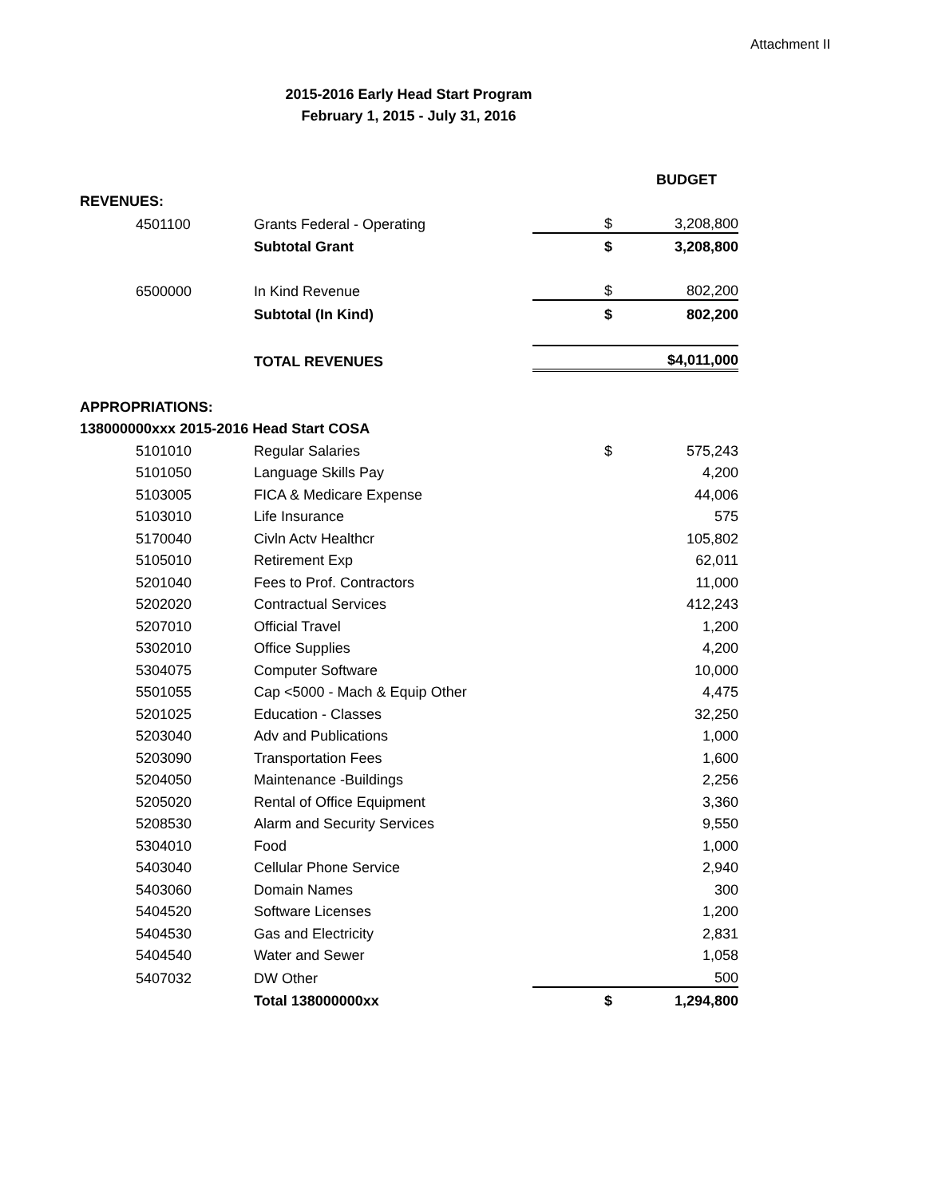Attachment II
2015-2016 Early Head Start Program
February 1, 2015 - July 31, 2016
| | | | | | BUDGET |
| REVENUES: | | | | | |
| | 4501100 | Grants Federal - Operating | | $ | 3,208,800 |
| | | Subtotal Grant | | $ | 3,208,800 |
| | 6500000 | In Kind Revenue | | $ | 802,200 |
| | | Subtotal (In Kind) | | $ | 802,200 |
| | | TOTAL REVENUES | | | $4,011,000 |
| APPROPRIATIONS: | | | | | |
| 138000000xxx 2015-2016 Head Start COSA | | | | | |
| | 5101010 | Regular Salaries | | $ | 575,243 |
| | 5101050 | Language Skills Pay | | | 4,200 |
| | 5103005 | FICA & Medicare Expense | | | 44,006 |
| | 5103010 | Life Insurance | | | 575 |
| | 5170040 | Civln Actv Healthcr | | | 105,802 |
| | 5105010 | Retirement Exp | | | 62,011 |
| | 5201040 | Fees to Prof. Contractors | | | 11,000 |
| | 5202020 | Contractual Services | | | 412,243 |
| | 5207010 | Official Travel | | | 1,200 |
| | 5302010 | Office Supplies | | | 4,200 |
| | 5304075 | Computer Software | | | 10,000 |
| | 5501055 | Cap <5000 - Mach & Equip Other | | | 4,475 |
| | 5201025 | Education - Classes | | | 32,250 |
| | 5203040 | Adv and Publications | | | 1,000 |
| | 5203090 | Transportation Fees | | | 1,600 |
| | 5204050 | Maintenance -Buildings | | | 2,256 |
| | 5205020 | Rental of Office Equipment | | | 3,360 |
| | 5208530 | Alarm and Security Services | | | 9,550 |
| | 5304010 | Food | | | 1,000 |
| | 5403040 | Cellular Phone Service | | | 2,940 |
| | 5403060 | Domain Names | | | 300 |
| | 5404520 | Software Licenses | | | 1,200 |
| | 5404530 | Gas and Electricity | | | 2,831 |
| | 5404540 | Water and Sewer | | | 1,058 |
| | 5407032 | DW Other | | | 500 |
| | | Total 138000000xx | | $ | 1,294,800 |